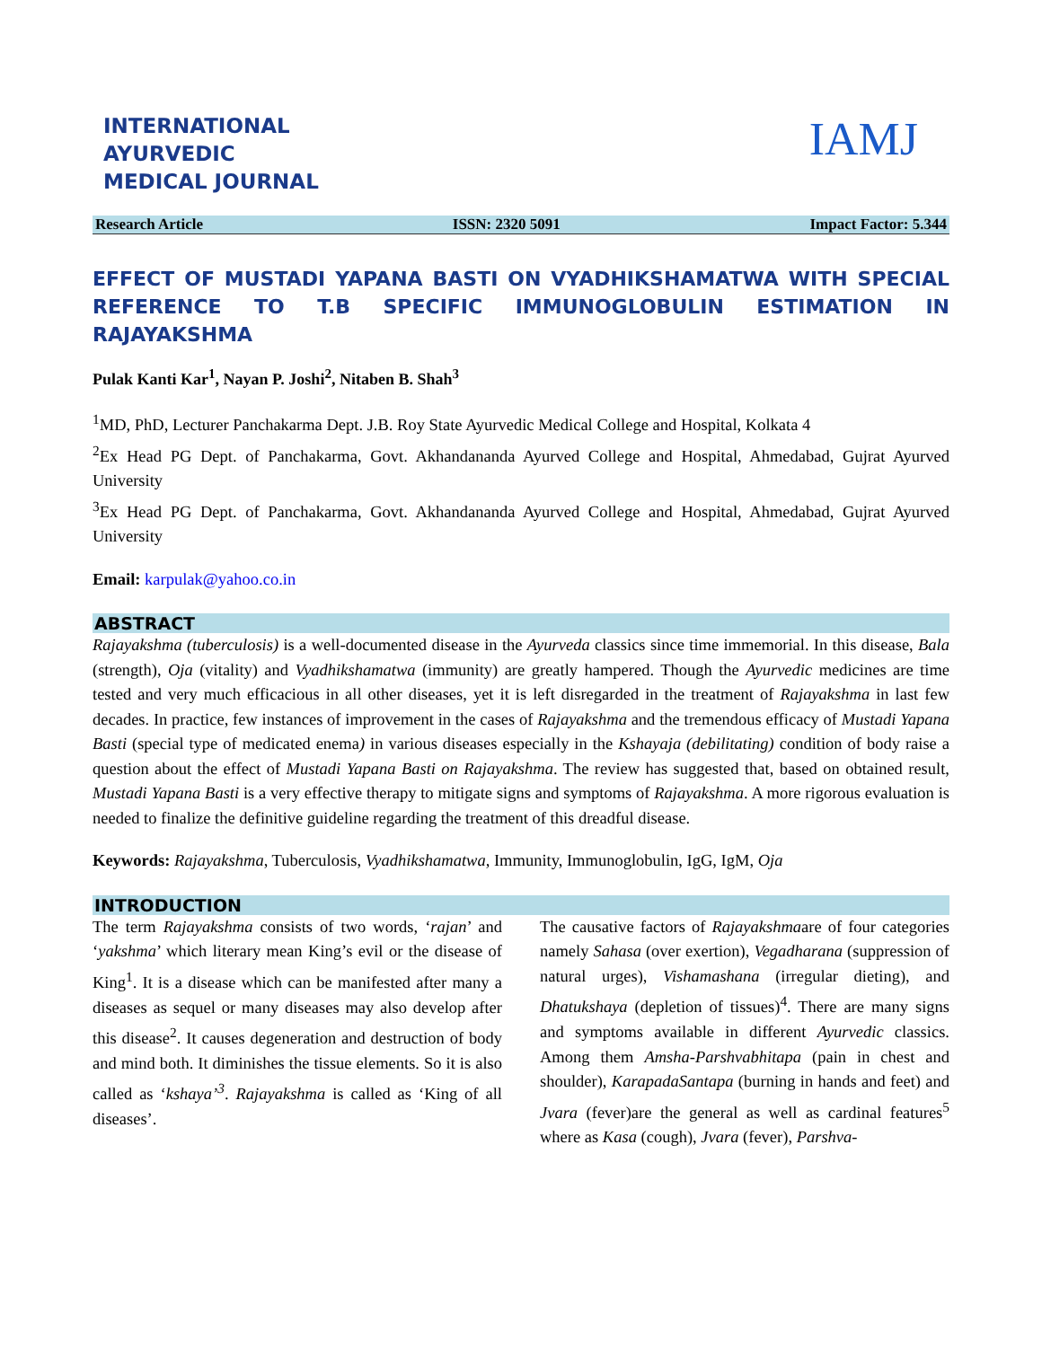INTERNATIONAL
AYURVEDIC
MEDICAL JOURNAL
IAMJ
Research Article ISSN: 2320 5091 Impact Factor: 5.344
EFFECT OF MUSTADI YAPANA BASTI ON VYADHIKSHAMATWA WITH SPECIAL REFERENCE TO T.B SPECIFIC IMMUNOGLOBULIN ESTIMATION IN RAJAYAKSHMA
Pulak Kanti Kar<sup>1</sup>, Nayan P. Joshi<sup>2</sup>, Nitaben B. Shah<sup>3</sup>
<sup>1</sup> MD, PhD, Lecturer Panchakarma Dept. J.B. Roy State Ayurvedic Medical College and Hospital, Kolkata 4
<sup>2</sup> Ex Head PG Dept. of Panchakarma, Govt. Akhandananda Ayurved College and Hospital, Ahmedabad, Gujrat Ayurved University
<sup>3</sup> Ex Head PG Dept. of Panchakarma, Govt. Akhandananda Ayurved College and Hospital, Ahmedabad, Gujrat Ayurved University
Email: karpulak@yahoo.co.in
ABSTRACT
Rajayakshma (tuberculosis) is a well-documented disease in the Ayurveda classics since time immemorial. In this disease, Bala (strength), Oja (vitality) and Vyadhikshamatwa (immunity) are greatly hampered. Though the Ayurvedic medicines are time tested and very much efficacious in all other diseases, yet it is left disregarded in the treatment of Rajayakshma in last few decades. In practice, few instances of improvement in the cases of Rajayakshma and the tremendous efficacy of Mustadi Yapana Basti (special type of medicated enema) in various diseases especially in the Kshayaja (debilitating) condition of body raise a question about the effect of Mustadi Yapana Basti on Rajayakshma. The review has suggested that, based on obtained result, Mustadi Yapana Basti is a very effective therapy to mitigate signs and symptoms of Rajayakshma. A more rigorous evaluation is needed to finalize the definitive guideline regarding the treatment of this dreadful disease.
Keywords: Rajayakshma, Tuberculosis, Vyadhikshamatwa, Immunity, Immunoglobulin, IgG, IgM, Oja
INTRODUCTION
The term Rajayakshma consists of two words, ‘rajan’ and ‘yakshma’ which literary mean King’s evil or the disease of King<sup>1</sup>. It is a disease which can be manifested after many a diseases as sequel or many diseases may also develop after this disease<sup>2</sup>. It causes degeneration and destruction of body and mind both. It diminishes the tissue elements. So it is also called as ‘kshaya’<sup>3</sup>. Rajayakshma is called as ‘King of all diseases’.
The causative factors of Rajayakshmaare of four categories namely Sahasa (over exertion), Vegadharana (suppression of natural urges), Vishamashana (irregular dieting), and Dhatukshaya (depletion of tissues)<sup>4</sup>. There are many signs and symptoms available in different Ayurvedic classics. Among them Amsha-Parshvabhitapa (pain in chest and shoulder), KarapadaSantapa (burning in hands and feet) and Jvara (fever)are the general as well as cardinal features<sup>5</sup> where as Kasa (cough), Jvara (fever), Parshva-